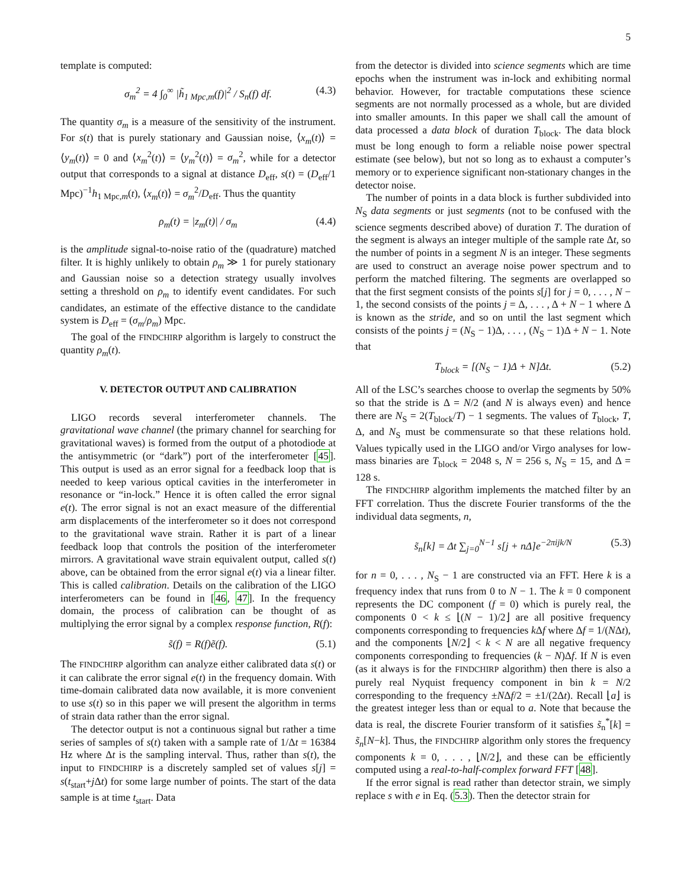5
template is computed:
σ<sub>m</sub><sup>2</sup> = 4 ∫<sub>0</sub><sup>∞</sup> |h̃<sub>1 Mpc,m</sub>(f)|<sup>2</sup> / S<sub>n</sub>(f) df. (4.3)
The quantity σ<sub>m</sub> is a measure of the sensitivity of the instrument. For s(t) that is purely stationary and Gaussian noise, ⟨x<sub>m</sub>(t)⟩ = ⟨y<sub>m</sub>(t)⟩ = 0 and ⟨x<sub>m</sub><sup>2</sup>(t)⟩ = ⟨y<sub>m</sub><sup>2</sup>(t)⟩ = σ<sub>m</sub><sup>2</sup>, while for a detector output that corresponds to a signal at distance D<sub>eff</sub>, s(t) = (D<sub>eff</sub>/1 Mpc)<sup>−1</sup>h<sub>1 Mpc,m</sub>(t), ⟨x<sub>m</sub>(t)⟩ = σ<sub>m</sub><sup>2</sup>/D<sub>eff</sub>. Thus the quantity
ρ<sub>m</sub>(t) = |z<sub>m</sub>(t)| / σ<sub>m</sub> (4.4)
is the amplitude signal-to-noise ratio of the (quadrature) matched filter. It is highly unlikely to obtain ρ<sub>m</sub> ≫ 1 for purely stationary and Gaussian noise so a detection strategy usually involves setting a threshold on ρ<sub>m</sub> to identify event candidates. For such candidates, an estimate of the effective distance to the candidate system is D<sub>eff</sub> = (σ<sub>m</sub>/ρ<sub>m</sub>) Mpc.
The goal of the FINDCHIRP algorithm is largely to construct the quantity ρ<sub>m</sub>(t).
V. DETECTOR OUTPUT AND CALIBRATION
LIGO records several interferometer channels. The gravitational wave channel (the primary channel for searching for gravitational waves) is formed from the output of a photodiode at the antisymmetric (or “dark”) port of the interferometer [45]. This output is used as an error signal for a feedback loop that is needed to keep various optical cavities in the interferometer in resonance or “in-lock.” Hence it is often called the error signal e(t). The error signal is not an exact measure of the differential arm displacements of the interferometer so it does not correspond to the gravitational wave strain. Rather it is part of a linear feedback loop that controls the position of the interferometer mirrors. A gravitational wave strain equivalent output, called s(t) above, can be obtained from the error signal e(t) via a linear filter. This is called calibration. Details on the calibration of the LIGO interferometers can be found in [46, 47]. In the frequency domain, the process of calibration can be thought of as multiplying the error signal by a complex response function, R(f):
s̃(f) = R(f)ẽ(f). (5.1)
The FINDCHIRP algorithm can analyze either calibrated data s(t) or it can calibrate the error signal e(t) in the frequency domain. With time-domain calibrated data now available, it is more convenient to use s(t) so in this paper we will present the algorithm in terms of strain data rather than the error signal.
The detector output is not a continuous signal but rather a time series of samples of s(t) taken with a sample rate of 1/Δt = 16384 Hz where Δt is the sampling interval. Thus, rather than s(t), the input to FINDCHIRP is a discretely sampled set of values s[j] = s(t<sub>start</sub>+j Δt) for some large number of points. The start of the data sample is at time t<sub>start</sub>. Data
from the detector is divided into science segments which are time epochs when the instrument was in-lock and exhibiting normal behavior. However, for tractable computations these science segments are not normally processed as a whole, but are divided into smaller amounts. In this paper we shall call the amount of data processed a data block of duration T<sub>block</sub>. The data block must be long enough to form a reliable noise power spectral estimate (see below), but not so long as to exhaust a computer’s memory or to experience significant non-stationary changes in the detector noise.
The number of points in a data block is further subdivided into N<sub>S</sub> data segments or just segments (not to be confused with the science segments described above) of duration T. The duration of the segment is always an integer multiple of the sample rate Δt, so the number of points in a segment N is an integer. These segments are used to construct an average noise power spectrum and to perform the matched filtering. The segments are overlapped so that the first segment consists of the points s[j] for j = 0, . . . , N − 1, the second consists of the points j = Δ, . . . , Δ + N − 1 where Δ is known as the stride, and so on until the last segment which consists of the points j = (N<sub>S</sub> − 1)Δ, . . . , (N<sub>S</sub> − 1)Δ + N − 1. Note that
T<sub>block</sub> = [(N<sub>S</sub> − 1)Δ + N]Δt. (5.2)
All of the LSC’s searches choose to overlap the segments by 50% so that the stride is Δ = N/2 (and N is always even) and hence there are N<sub>S</sub> = 2(T<sub>block</sub>/T) − 1 segments. The values of T<sub>block</sub>, T, Δ, and N<sub>S</sub> must be commensurate so that these relations hold. Values typically used in the LIGO and/or Virgo analyses for low-mass binaries are T<sub>block</sub> = 2048 s, N = 256 s, N<sub>S</sub> = 15, and Δ = 128 s.
The FINDCHIRP algorithm implements the matched filter by an FFT correlation. Thus the discrete Fourier transforms of the the individual data segments, n,
s̃<sub>n</sub>[k] = Δt ∑<sub>j=0</sub><sup>N−1</sup> s[j + nΔ]e<sup>−2πijk/N</sup> (5.3)
for n = 0, . . . , N<sub>S</sub> − 1 are constructed via an FFT. Here k is a frequency index that runs from 0 to N − 1. The k = 0 component represents the DC component (f = 0) which is purely real, the components 0 < k ≤ ⌊(N − 1)/2⌋ are all positive frequency components corresponding to frequencies k Δf where Δf = 1/(NΔt), and the components ⌊N/2⌋ < k < N are all negative frequency components corresponding to frequencies (k − N)Δf. If N is even (as it always is for the FINDCHIRP algorithm) then there is also a purely real Nyquist frequency component in bin k = N/2 corresponding to the frequency ±NΔf/2 = ±1/(2Δt). Recall ⌊a⌋ is the greatest integer less than or equal to a. Note that because the data is real, the discrete Fourier transform of it satisfies s̃<sub>n</sub><sup>*</sup>[k] = s̃<sub>n</sub>[N−k]. Thus, the FINDCHIRP algorithm only stores the frequency components k = 0, . . . , ⌊N/2⌋, and these can be efficiently computed using a real-to-half-complex forward FFT [48].
If the error signal is read rather than detector strain, we simply replace s with e in Eq. (5.3). Then the detector strain for